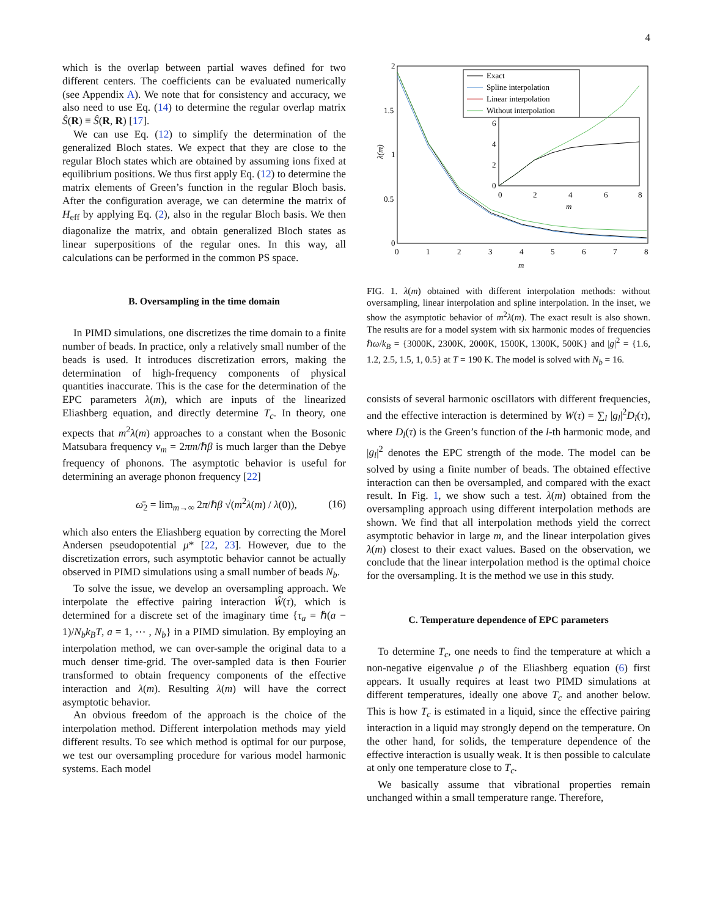4
which is the overlap between partial waves defined for two different centers. The coefficients can be evaluated numerically (see Appendix A). We note that for consistency and accuracy, we also need to use Eq. (14) to determine the regular overlap matrix Ŝ(R) ≡ Ŝ(R, R) [17].
We can use Eq. (12) to simplify the determination of the generalized Bloch states. We expect that they are close to the regular Bloch states which are obtained by assuming ions fixed at equilibrium positions. We thus first apply Eq. (12) to determine the matrix elements of Green’s function in the regular Bloch basis. After the configuration average, we can determine the matrix of H<sub>eff</sub> by applying Eq. (2), also in the regular Bloch basis. We then diagonalize the matrix, and obtain generalized Bloch states as linear superpositions of the regular ones. In this way, all calculations can be performed in the common PS space.
B. Oversampling in the time domain
In PIMD simulations, one discretizes the time domain to a finite number of beads. In practice, only a relatively small number of the beads is used. It introduces discretization errors, making the determination of high-frequency components of physical quantities inaccurate. This is the case for the determination of the EPC parameters λ(m), which are inputs of the linearized Eliashberg equation, and directly determine T<sub>c</sub>. In theory, one expects that m<sup>2</sup>λ(m) approaches to a constant when the Bosonic Matsubara frequency ν<sub>m</sub> = 2πm/ℏβ is much larger than the Debye frequency of phonons. The asymptotic behavior is useful for determining an average phonon frequency [22]
ω̄<sub>2</sub> = lim<sub>m→∞</sub> 2π/ℏβ √(m<sup>2</sup>λ(m) / λ(0)), (16)
which also enters the Eliashberg equation by correcting the Morel Andersen pseudopotential μ* [22, 23]. However, due to the discretization errors, such asymptotic behavior cannot be actually observed in PIMD simulations using a small number of beads N<sub>b</sub>.
To solve the issue, we develop an oversampling approach. We interpolate the effective pairing interaction Ŵ(τ), which is determined for a discrete set of the imaginary time {τ<sub>a</sub> = ℏ(a − 1)/N<sub>b</sub>k<sub>B</sub>T, a = 1, ⋯ , N<sub>b</sub>} in a PIMD simulation. By employing an interpolation method, we can over-sample the original data to a much denser time-grid. The over-sampled data is then Fourier transformed to obtain frequency components of the effective interaction and λ(m). Resulting λ(m) will have the correct asymptotic behavior.
An obvious freedom of the approach is the choice of the interpolation method. Different interpolation methods may yield different results. To see which method is optimal for our purpose, we test our oversampling procedure for various model harmonic systems. Each model
2
1.5
1
0.5
0
0
1
2
3
4
5
6
7
8
m
λ(m)
Exact
Spline interpolation
Linear interpolation
Without interpolation
0
2
4
6
8
m
0
2
4
6
FIG. 1. λ(m) obtained with different interpolation methods: without oversampling, linear interpolation and spline interpolation. In the inset, we show the asymptotic behavior of m<sup>2</sup>λ(m). The exact result is also shown. The results are for a model system with six harmonic modes of frequencies ℏω/k<sub>B</sub> = {3000K, 2300K, 2000K, 1500K, 1300K, 500K} and |g|<sup>2</sup> = {1.6, 1.2, 2.5, 1.5, 1, 0.5} at T = 190 K. The model is solved with N<sub>b</sub> = 16.
consists of several harmonic oscillators with different frequencies, and the effective interaction is determined by W(τ) = ∑<sub>l</sub> |g<sub>l</sub>|<sup>2</sup>D<sub>l</sub>(τ), where D<sub>l</sub>(τ) is the Green’s function of the l-th harmonic mode, and |g<sub>l</sub>|<sup>2</sup> denotes the EPC strength of the mode. The model can be solved by using a finite number of beads. The obtained effective interaction can then be oversampled, and compared with the exact result. In Fig. 1, we show such a test. λ(m) obtained from the oversampling approach using different interpolation methods are shown. We find that all interpolation methods yield the correct asymptotic behavior in large m, and the linear interpolation gives λ(m) closest to their exact values. Based on the observation, we conclude that the linear interpolation method is the optimal choice for the oversampling. It is the method we use in this study.
C. Temperature dependence of EPC parameters
To determine T<sub>c</sub>, one needs to find the temperature at which a non-negative eigenvalue ρ of the Eliashberg equation (6) first appears. It usually requires at least two PIMD simulations at different temperatures, ideally one above T<sub>c</sub> and another below. This is how T<sub>c</sub> is estimated in a liquid, since the effective pairing interaction in a liquid may strongly depend on the temperature. On the other hand, for solids, the temperature dependence of the effective interaction is usually weak. It is then possible to calculate at only one temperature close to T<sub>c</sub>.
We basically assume that vibrational properties remain unchanged within a small temperature range. Therefore,